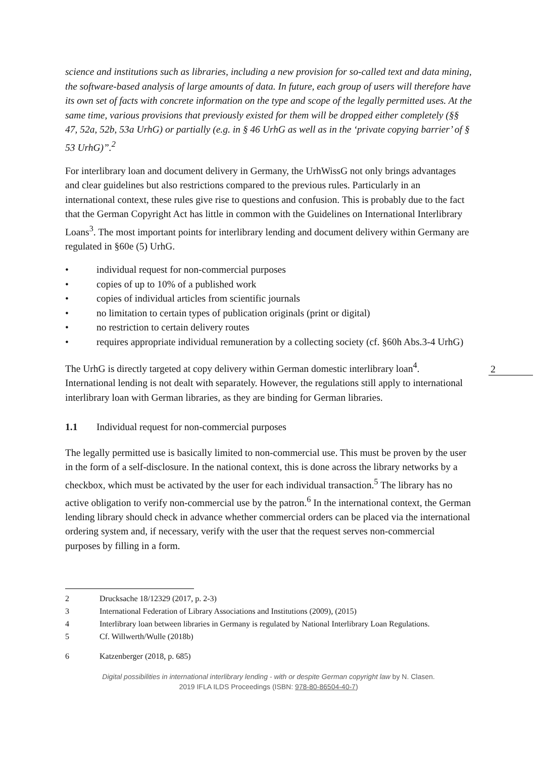science and institutions such as libraries, including a new provision for so-called text and data mining, the software-based analysis of large amounts of data. In future, each group of users will therefore have its own set of facts with concrete information on the type and scope of the legally permitted uses. At the same time, various provisions that previously existed for them will be dropped either completely (§§ 47, 52a, 52b, 53a UrhG) or partially (e.g. in § 46 UrhG as well as in the ‘private copying barrier’ of § 53 UrhG)”.<sup>2</sup>
For interlibrary loan and document delivery in Germany, the UrhWissG not only brings advantages and clear guidelines but also restrictions compared to the previous rules. Particularly in an international context, these rules give rise to questions and confusion. This is probably due to the fact that the German Copyright Act has little in common with the Guidelines on International Interlibrary Loans<sup>3</sup>. The most important points for interlibrary lending and document delivery within Germany are regulated in §60e (5) UrhG.
• individual request for non-commercial purposes
• copies of up to 10% of a published work
• copies of individual articles from scientific journals
• no limitation to certain types of publication originals (print or digital)
• no restriction to certain delivery routes
• requires appropriate individual remuneration by a collecting society (cf. §60h Abs.3-4 UrhG)
The UrhG is directly targeted at copy delivery within German domestic interlibrary loan<sup>4</sup>. International lending is not dealt with separately. However, the regulations still apply to international interlibrary loan with German libraries, as they are binding for German libraries.
1.1 Individual request for non-commercial purposes
The legally permitted use is basically limited to non-commercial use. This must be proven by the user in the form of a self-disclosure. In the national context, this is done across the library networks by a checkbox, which must be activated by the user for each individual transaction.<sup>5</sup> The library has no active obligation to verify non-commercial use by the patron.<sup>6</sup> In the international context, the German lending library should check in advance whether commercial orders can be placed via the international ordering system and, if necessary, verify with the user that the request serves non-commercial purposes by filling in a form.
2 Drucksache 18/12329 (2017, p. 2-3)
3 International Federation of Library Associations and Institutions (2009), (2015)
4 Interlibrary loan between libraries in Germany is regulated by National Interlibrary Loan Regulations.
5 Cf. Willwerth/Wulle (2018b)
6 Katzenberger (2018, p. 685)
Digital possibilities in international interlibrary lending - with or despite German copyright law by N. Clasen.
2019 IFLA ILDS Proceedings (ISBN: 978-80-86504-40-7)
2